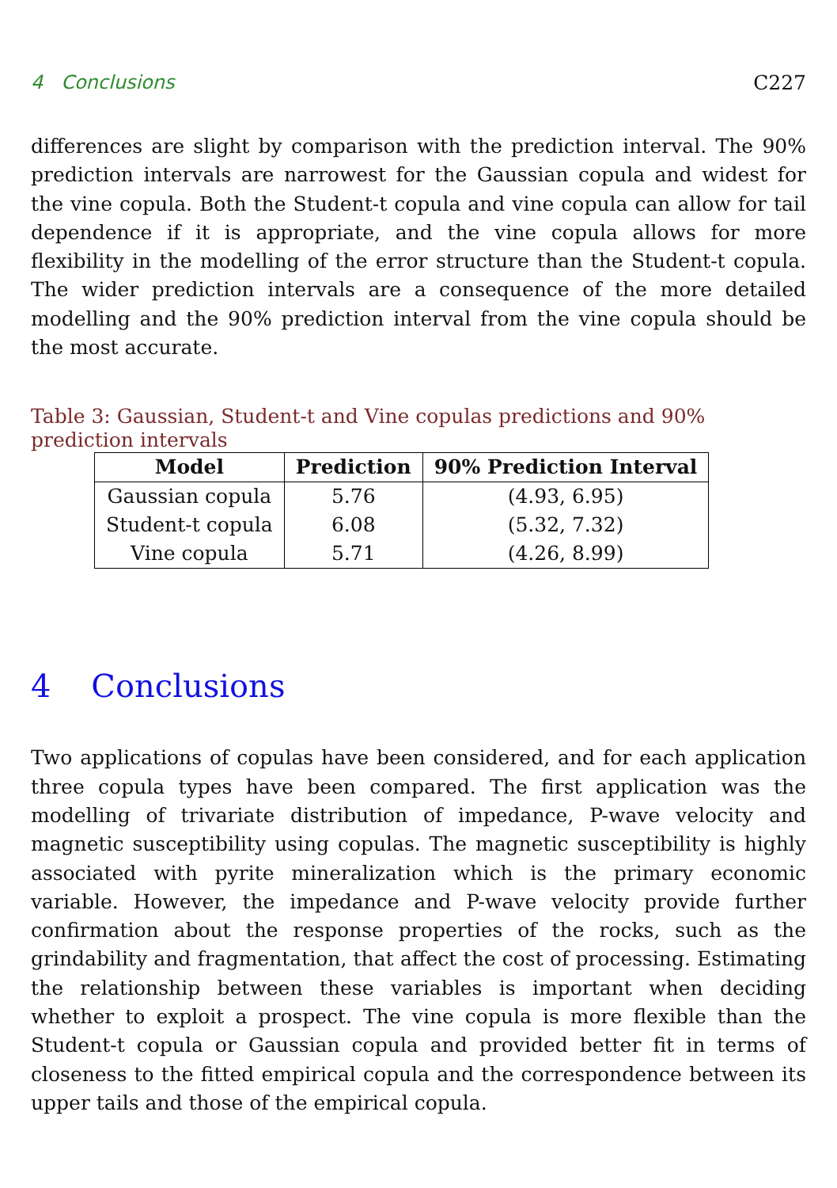4 Conclusions C227
differences are slight by comparison with the prediction interval. The 90% prediction intervals are narrowest for the Gaussian copula and widest for the vine copula. Both the Student-t copula and vine copula can allow for tail dependence if it is appropriate, and the vine copula allows for more flexibility in the modelling of the error structure than the Student-t copula. The wider prediction intervals are a consequence of the more detailed modelling and the 90% prediction interval from the vine copula should be the most accurate.
Table 3: Gaussian, Student-t and Vine copulas predictions and 90% prediction intervals
| Model | Prediction | 90% Prediction Interval |
| --- | --- | --- |
| Gaussian copula | 5.76 | (4.93, 6.95) |
| Student-t copula | 6.08 | (5.32, 7.32) |
| Vine copula | 5.71 | (4.26, 8.99) |
4 Conclusions
Two applications of copulas have been considered, and for each application three copula types have been compared. The first application was the modelling of trivariate distribution of impedance, P-wave velocity and magnetic susceptibility using copulas. The magnetic susceptibility is highly associated with pyrite mineralization which is the primary economic variable. However, the impedance and P-wave velocity provide further confirmation about the response properties of the rocks, such as the grindability and fragmentation, that affect the cost of processing. Estimating the relationship between these variables is important when deciding whether to exploit a prospect. The vine copula is more flexible than the Student-t copula or Gaussian copula and provided better fit in terms of closeness to the fitted empirical copula and the correspondence between its upper tails and those of the empirical copula.